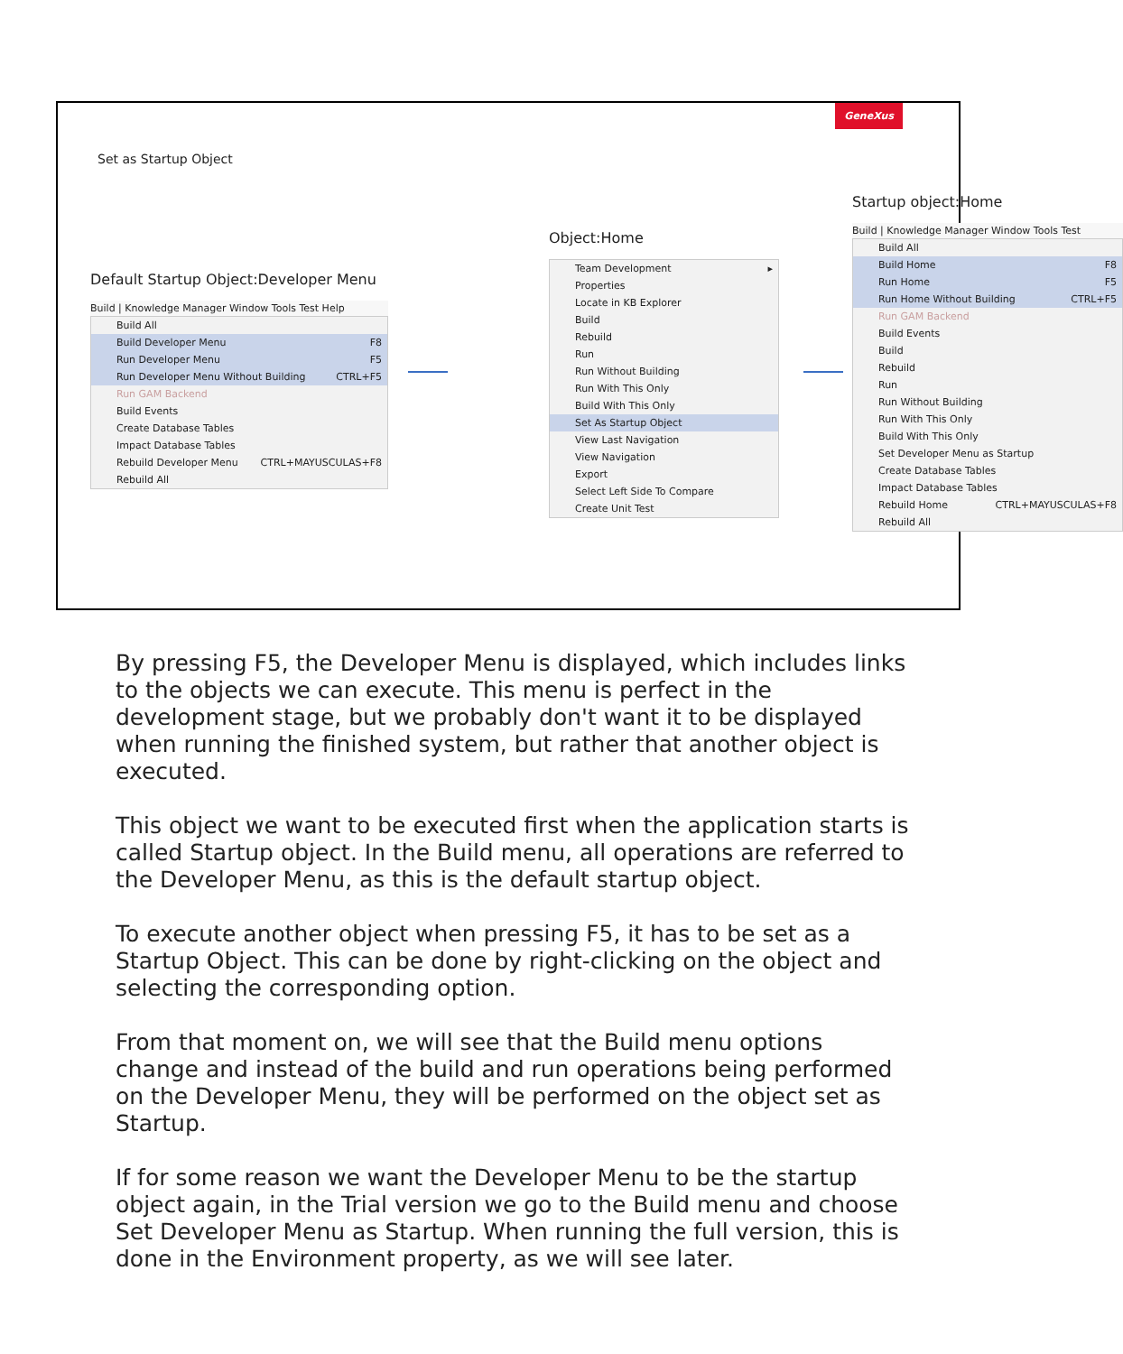GeneXus
Set as Startup Object
Default Startup Object:Developer Menu
Build | Knowledge Manager Window Tools Test Help
Build All
Build Developer Menu F8
Run Developer Menu F5
Run Developer Menu Without Building CTRL+F5
Run GAM Backend
Build Events
Create Database Tables
Impact Database Tables
Rebuild Developer Menu CTRL+MAYUSCULAS+F8
Rebuild All
Object:Home
Team Development ▸
Properties
Locate in KB Explorer
Build
Rebuild
Run
Run Without Building
Run With This Only
Build With This Only
Set As Startup Object
View Last Navigation
View Navigation
Export
Select Left Side To Compare
Create Unit Test
Startup object:Home
Build | Knowledge Manager Window Tools Test
Build All
Build Home F8
Run Home F5
Run Home Without Building CTRL+F5
Run GAM Backend
Build Events
Build
Rebuild
Run
Run Without Building
Run With This Only
Build With This Only
Set Developer Menu as Startup
Create Database Tables
Impact Database Tables
Rebuild Home CTRL+MAYUSCULAS+F8
Rebuild All
By pressing F5, the Developer Menu is displayed, which includes links to the objects we can execute. This menu is perfect in the development stage, but we probably don't want it to be displayed when running the finished system, but rather that another object is executed.
This object we want to be executed first when the application starts is called Startup object. In the Build menu, all operations are referred to the Developer Menu, as this is the default startup object.
To execute another object when pressing F5, it has to be set as a Startup Object. This can be done by right-clicking on the object and selecting the corresponding option.
From that moment on, we will see that the Build menu options change and instead of the build and run operations being performed on the Developer Menu, they will be performed on the object set as Startup.
If for some reason we want the Developer Menu to be the startup object again, in the Trial version we go to the Build menu and choose Set Developer Menu as Startup. When running the full version, this is done in the Environment property, as we will see later.